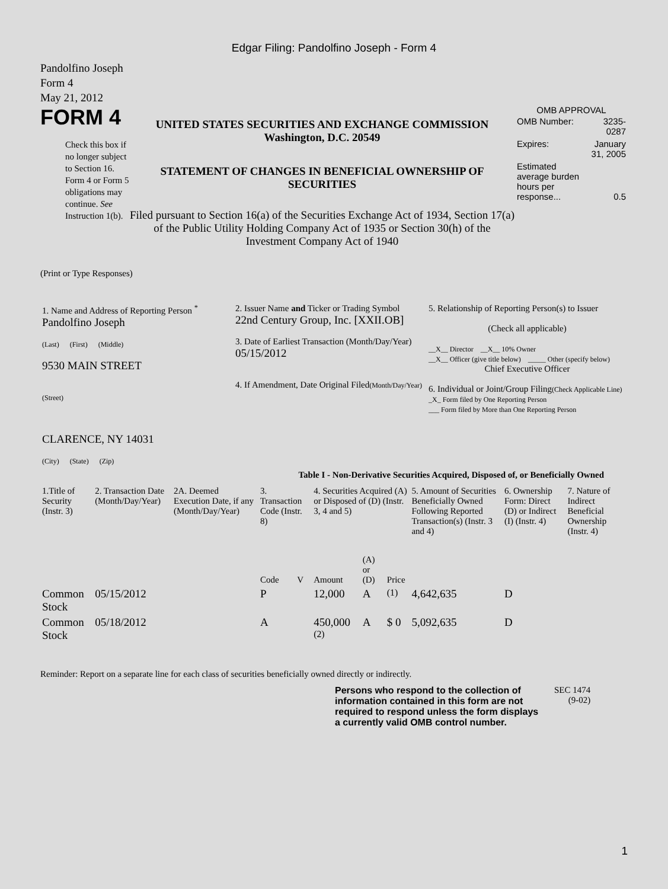Edgar Filing: Pandolfino Joseph - Form 4
Pandolfino Joseph
Form 4
May 21, 2012
FORM 4
Check this box if no longer subject to Section 16. Form 4 or Form 5 obligations may continue. See Instruction 1(b).
UNITED STATES SECURITIES AND EXCHANGE COMMISSION
Washington, D.C. 20549
STATEMENT OF CHANGES IN BENEFICIAL OWNERSHIP OF SECURITIES
Filed pursuant to Section 16(a) of the Securities Exchange Act of 1934, Section 17(a) of the Public Utility Holding Company Act of 1935 or Section 30(h) of the Investment Company Act of 1940
OMB APPROVAL
| OMB Number: | 3235-0287 |
| Expires: | January 31, 2005 |
| Estimated average burden hours per response... | 0.5 |
(Print or Type Responses)
| 1. Name and Address of Reporting Person <sup>*</sup> Pandolfino Joseph (Last) (First) (Middle) 9530 MAIN STREET (Street) CLARENCE, NY 14031 (City) (State) (Zip) | 2. Issuer Name and Ticker or Trading Symbol 22nd Century Group, Inc. [XXII.OB] 3. Date of Earliest Transaction (Month/Day/Year) 05/15/2012 4. If Amendment, Date Original Filed (Month/Day/Year) | 5. Relationship of Reporting Person(s) to Issuer (Check all applicable) __X__ Director __X__ 10% Owner __X__ Officer (give title below) _____ Other (specify below) Chief Executive Officer 6. Individual or Joint/Group Filing (Check Applicable Line) _X_ Form filed by One Reporting Person ___ Form filed by More than One Reporting Person |
Table I - Non-Derivative Securities Acquired, Disposed of, or Beneficially Owned
| 1.Title of Security (Instr. 3) | 2. Transaction Date (Month/Day/Year) | 2A. Deemed Execution Date, if any (Month/Day/Year) | 3. Transaction Code (Instr. 8) | | 4. Securities Acquired (A) or Disposed of (D) (Instr. 3, 4 and 5) | | | 5. Amount of Securities Beneficially Owned Following Reported Transaction(s) (Instr. 3 and 4) | 6. Ownership Form: Direct (D) or Indirect (I) (Instr. 4) | 7. Nature of Indirect Beneficial Ownership (Instr. 4) |
| --- | --- | --- | --- | --- | --- | --- | --- | --- | --- | --- |
| | | | Code | V | Amount | (A) or (D) | Price | | | |
| Common Stock | 05/15/2012 | | P | | 12,000 | A | <sup>(1)</sup> | 4,642,635 | D | |
| Common Stock | 05/18/2012 | | A | | 450,000 <sup>(2)</sup> | A | $ 0 | 5,092,635 | D | |
Reminder: Report on a separate line for each class of securities beneficially owned directly or indirectly.
Persons who respond to the collection of information contained in this form are not required to respond unless the form displays a currently valid OMB control number.
SEC 1474
(9-02)
1